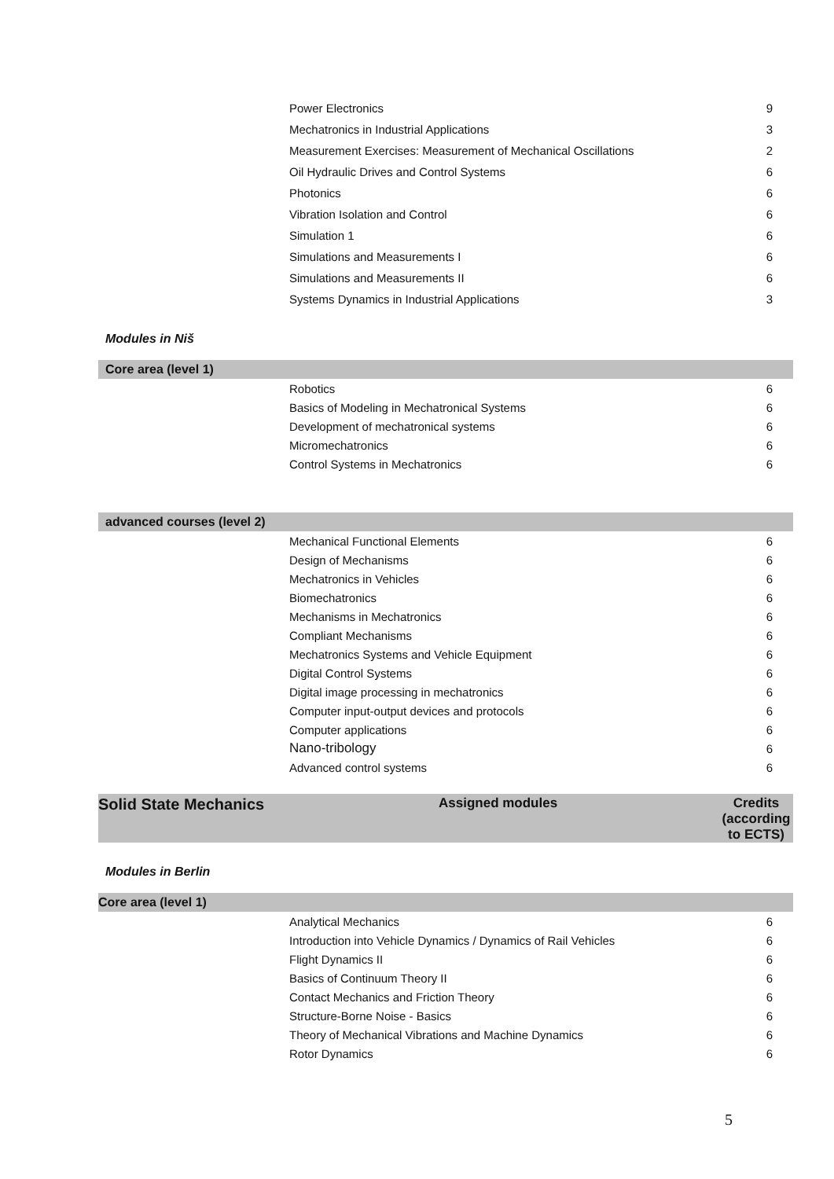| | Power Electronics | 9 |
| | Mechatronics in Industrial Applications | 3 |
| | Measurement Exercises: Measurement of Mechanical Oscillations | 2 |
| | Oil Hydraulic Drives and Control Systems | 6 |
| | Photonics | 6 |
| | Vibration Isolation and Control | 6 |
| | Simulation 1 | 6 |
| | Simulations and Measurements I | 6 |
| | Simulations and Measurements II | 6 |
| | Systems Dynamics in Industrial Applications | 3 |
Modules in Niš
| Core area (level 1) | | |
| | Robotics | 6 |
| | Basics of Modeling in Mechatronical Systems | 6 |
| | Development of mechatronical systems | 6 |
| | Micromechatronics | 6 |
| | Control Systems in Mechatronics | 6 |
| advanced courses (level 2) | | |
| | Mechanical Functional Elements | 6 |
| | Design of Mechanisms | 6 |
| | Mechatronics in Vehicles | 6 |
| | Biomechatronics | 6 |
| | Mechanisms in Mechatronics | 6 |
| | Compliant Mechanisms | 6 |
| | Mechatronics Systems and Vehicle Equipment | 6 |
| | Digital Control Systems | 6 |
| | Digital image processing in mechatronics | 6 |
| | Computer input-output devices and protocols | 6 |
| | Computer applications | 6 |
| | Nano-tribology | 6 |
| | Advanced control systems | 6 |
| Solid State Mechanics | Assigned modules | Credits (according to ECTS) |
Modules in Berlin
| Core area (level 1) | | |
| | Analytical Mechanics | 6 |
| | Introduction into Vehicle Dynamics / Dynamics of Rail Vehicles | 6 |
| | Flight Dynamics II | 6 |
| | Basics of Continuum Theory II | 6 |
| | Contact Mechanics and Friction Theory | 6 |
| | Structure-Borne Noise - Basics | 6 |
| | Theory of Mechanical Vibrations and Machine Dynamics | 6 |
| | Rotor Dynamics | 6 |
5